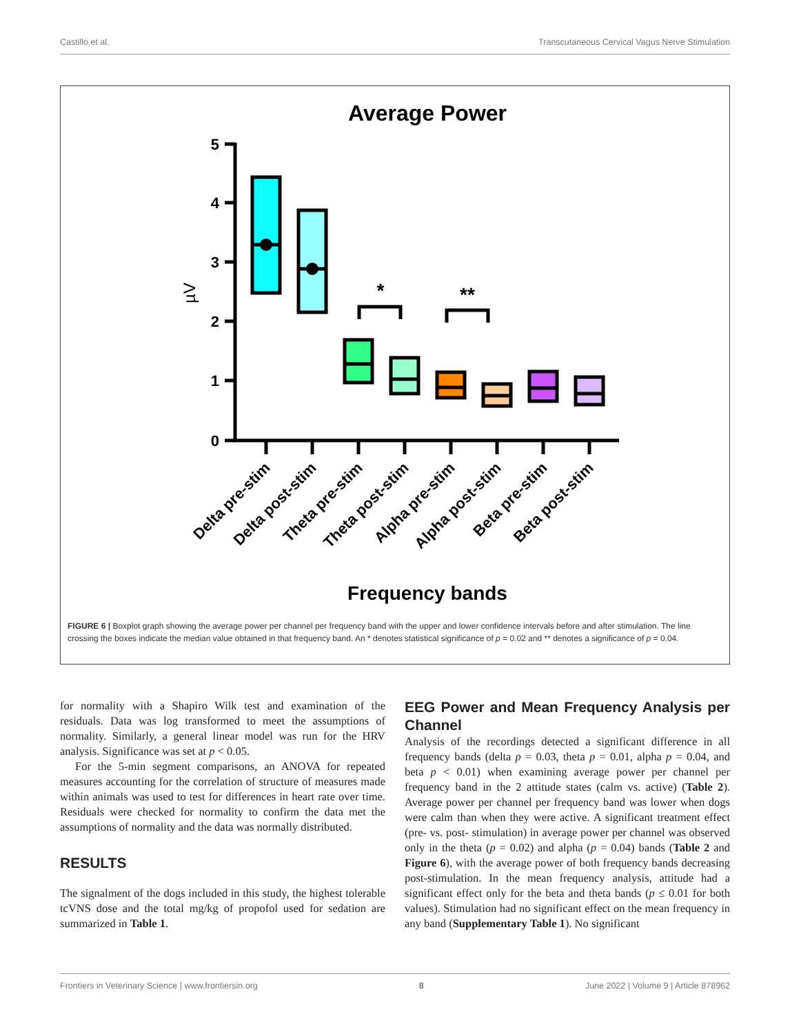Castillo et al. Transcutaneous Cervical Vagus Nerve Stimulation
Average Power
5
4
3
2
1
0
µV
*
**
Delta pre-stim
Delta post-stim
Theta pre-stim
Theta post-stim
Alpha pre-stim
Alpha post-stim
Beta pre-stim
Beta post-stim
Frequency bands
FIGURE 6 | Boxplot graph showing the average power per channel per frequency band with the upper and lower confidence intervals before and after stimulation. The line crossing the boxes indicate the median value obtained in that frequency band. An * denotes statistical significance of p = 0.02 and ** denotes a significance of p = 0.04.
for normality with a Shapiro Wilk test and examination of the residuals. Data was log transformed to meet the assumptions of normality. Similarly, a general linear model was run for the HRV analysis. Significance was set at p < 0.05.
For the 5-min segment comparisons, an ANOVA for repeated measures accounting for the correlation of structure of measures made within animals was used to test for differences in heart rate over time. Residuals were checked for normality to confirm the data met the assumptions of normality and the data was normally distributed.
RESULTS
The signalment of the dogs included in this study, the highest tolerable tcVNS dose and the total mg/kg of propofol used for sedation are summarized in Table 1.
EEG Power and Mean Frequency Analysis per Channel
Analysis of the recordings detected a significant difference in all frequency bands (delta p = 0.03, theta p = 0.01, alpha p = 0.04, and beta p < 0.01) when examining average power per channel per frequency band in the 2 attitude states (calm vs. active) (Table 2). Average power per channel per frequency band was lower when dogs were calm than when they were active. A significant treatment effect (pre- vs. post- stimulation) in average power per channel was observed only in the theta (p = 0.02) and alpha (p = 0.04) bands (Table 2 and Figure 6), with the average power of both frequency bands decreasing post-stimulation. In the mean frequency analysis, attitude had a significant effect only for the beta and theta bands (p ≤ 0.01 for both values). Stimulation had no significant effect on the mean frequency in any band (Supplementary Table 1). No significant
Frontiers in Veterinary Science | www.frontiersin.org 8 June 2022 | Volume 9 | Article 878962